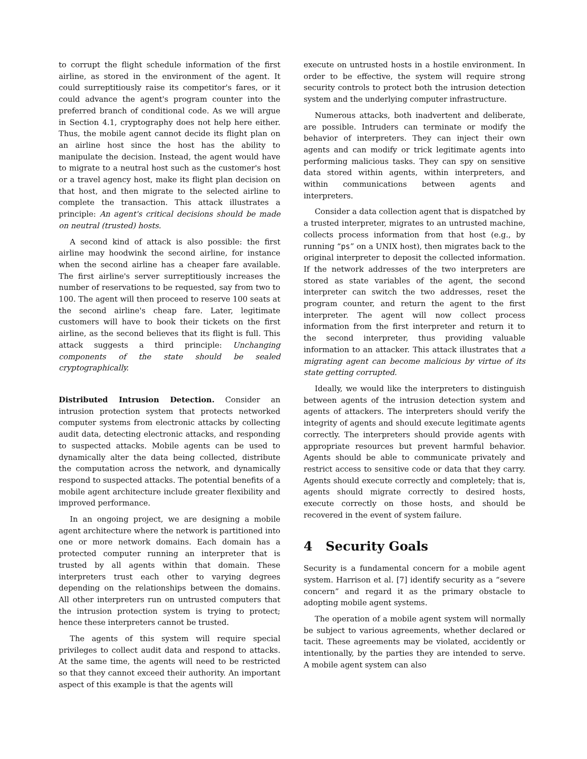to corrupt the flight schedule information of the first airline, as stored in the environment of the agent. It could surreptitiously raise its competitor's fares, or it could advance the agent's program counter into the preferred branch of conditional code. As we will argue in Section 4.1, cryptography does not help here either. Thus, the mobile agent cannot decide its flight plan on an airline host since the host has the ability to manipulate the decision. Instead, the agent would have to migrate to a neutral host such as the customer's host or a travel agency host, make its flight plan decision on that host, and then migrate to the selected airline to complete the transaction. This attack illustrates a principle: An agent's critical decisions should be made on neutral (trusted) hosts.
A second kind of attack is also possible: the first airline may hoodwink the second airline, for instance when the second airline has a cheaper fare available. The first airline's server surreptitiously increases the number of reservations to be requested, say from two to 100. The agent will then proceed to reserve 100 seats at the second airline's cheap fare. Later, legitimate customers will have to book their tickets on the first airline, as the second believes that its flight is full. This attack suggests a third principle: Unchanging components of the state should be sealed cryptographically.
Distributed Intrusion Detection. Consider an intrusion protection system that protects networked computer systems from electronic attacks by collecting audit data, detecting electronic attacks, and responding to suspected attacks. Mobile agents can be used to dynamically alter the data being collected, distribute the computation across the network, and dynamically respond to suspected attacks. The potential benefits of a mobile agent architecture include greater flexibility and improved performance.
In an ongoing project, we are designing a mobile agent architecture where the network is partitioned into one or more network domains. Each domain has a protected computer running an interpreter that is trusted by all agents within that domain. These interpreters trust each other to varying degrees depending on the relationships between the domains. All other interpreters run on untrusted computers that the intrusion protection system is trying to protect; hence these interpreters cannot be trusted.
The agents of this system will require special privileges to collect audit data and respond to attacks. At the same time, the agents will need to be restricted so that they cannot exceed their authority. An important aspect of this example is that the agents will
execute on untrusted hosts in a hostile environment. In order to be effective, the system will require strong security controls to protect both the intrusion detection system and the underlying computer infrastructure.
Numerous attacks, both inadvertent and deliberate, are possible. Intruders can terminate or modify the behavior of interpreters. They can inject their own agents and can modify or trick legitimate agents into performing malicious tasks. They can spy on sensitive data stored within agents, within interpreters, and within communications between agents and interpreters.
Consider a data collection agent that is dispatched by a trusted interpreter, migrates to an untrusted machine, collects process information from that host (e.g., by running “ps” on a UNIX host), then migrates back to the original interpreter to deposit the collected information. If the network addresses of the two interpreters are stored as state variables of the agent, the second interpreter can switch the two addresses, reset the program counter, and return the agent to the first interpreter. The agent will now collect process information from the first interpreter and return it to the second interpreter, thus providing valuable information to an attacker. This attack illustrates that a migrating agent can become malicious by virtue of its state getting corrupted.
Ideally, we would like the interpreters to distinguish between agents of the intrusion detection system and agents of attackers. The interpreters should verify the integrity of agents and should execute legitimate agents correctly. The interpreters should provide agents with appropriate resources but prevent harmful behavior. Agents should be able to communicate privately and restrict access to sensitive code or data that they carry. Agents should execute correctly and completely; that is, agents should migrate correctly to desired hosts, execute correctly on those hosts, and should be recovered in the event of system failure.
4 Security Goals
Security is a fundamental concern for a mobile agent system. Harrison et al. [7] identify security as a “severe concern” and regard it as the primary obstacle to adopting mobile agent systems.
The operation of a mobile agent system will normally be subject to various agreements, whether declared or tacit. These agreements may be violated, accidently or intentionally, by the parties they are intended to serve. A mobile agent system can also